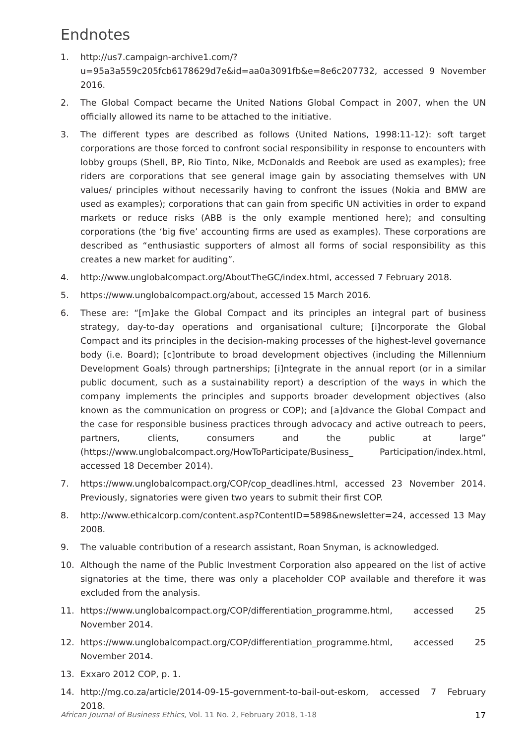Endnotes
1. http://us7.campaign-archive1.com/?u=95a3a559c205fcb6178629d7e&id=aa0a3091fb&e=8e6c207732, accessed 9 November 2016.
2. The Global Compact became the United Nations Global Compact in 2007, when the UN officially allowed its name to be attached to the initiative.
3. The different types are described as follows (United Nations, 1998:11-12): soft target corporations are those forced to confront social responsibility in response to encounters with lobby groups (Shell, BP, Rio Tinto, Nike, McDonalds and Reebok are used as examples); free riders are corporations that see general image gain by associating themselves with UN values/ principles without necessarily having to confront the issues (Nokia and BMW are used as examples); corporations that can gain from specific UN activities in order to expand markets or reduce risks (ABB is the only example mentioned here); and consulting corporations (the ‘big five’ accounting firms are used as examples). These corporations are described as “enthusiastic supporters of almost all forms of social responsibility as this creates a new market for auditing”.
4. http://www.unglobalcompact.org/AboutTheGC/index.html, accessed 7 February 2018.
5. https://www.unglobalcompact.org/about, accessed 15 March 2016.
6. These are: “[m]ake the Global Compact and its principles an integral part of business strategy, day-to-day operations and organisational culture; [i]ncorporate the Global Compact and its principles in the decision-making processes of the highest-level governance body (i.e. Board); [c]ontribute to broad development objectives (including the Millennium Development Goals) through partnerships; [i]ntegrate in the annual report (or in a similar public document, such as a sustainability report) a description of the ways in which the company implements the principles and supports broader development objectives (also known as the communication on progress or COP); and [a]dvance the Global Compact and the case for responsible business practices through advocacy and active outreach to peers, partners, clients, consumers and the public at large” (https://www.unglobalcompact.org/HowToParticipate/Business_ Participation/index.html, accessed 18 December 2014).
7. https://www.unglobalcompact.org/COP/cop_deadlines.html, accessed 23 November 2014. Previously, signatories were given two years to submit their first COP.
8. http://www.ethicalcorp.com/content.asp?ContentID=5898&newsletter=24, accessed 13 May 2008.
9. The valuable contribution of a research assistant, Roan Snyman, is acknowledged.
10. Although the name of the Public Investment Corporation also appeared on the list of active signatories at the time, there was only a placeholder COP available and therefore it was excluded from the analysis.
11. https://www.unglobalcompact.org/COP/differentiation_programme.html, accessed 25 November 2014.
12. https://www.unglobalcompact.org/COP/differentiation_programme.html, accessed 25 November 2014.
13. Exxaro 2012 COP, p. 1.
14. http://mg.co.za/article/2014-09-15-government-to-bail-out-eskom, accessed 7 February 2018.
African Journal of Business Ethics, Vol. 11 No. 2, February 2018, 1-18 17